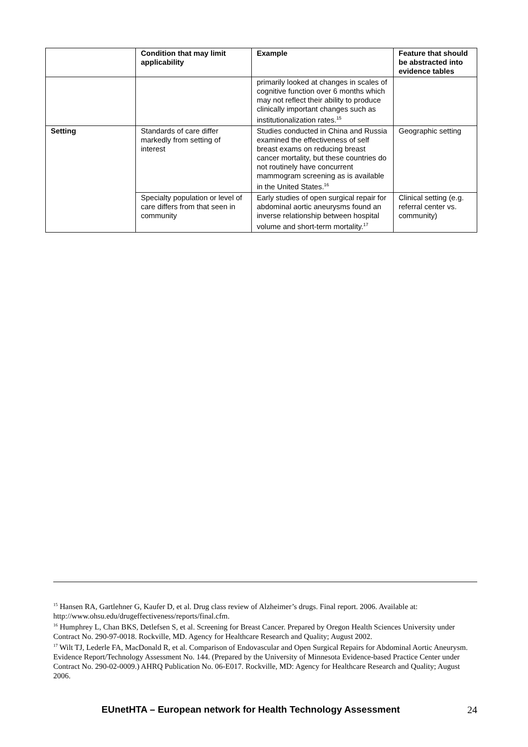| | Condition that may limit applicability | Example | Feature that should be abstracted into evidence tables |
| --- | --- | --- | --- |
| | | primarily looked at changes in scales of cognitive function over 6 months which may not reflect their ability to produce clinically important changes such as institutionalization rates.<sup>15</sup> | |
| Setting | Standards of care differ markedly from setting of interest | Studies conducted in China and Russia examined the effectiveness of self breast exams on reducing breast cancer mortality, but these countries do not routinely have concurrent mammogram screening as is available in the United States.<sup>16</sup> | Geographic setting |
| | Specialty population or level of care differs from that seen in community | Early studies of open surgical repair for abdominal aortic aneurysms found an inverse relationship between hospital volume and short-term mortality.<sup>17</sup> | Clinical setting (e.g. referral center vs. community) |
<sup>15</sup> Hansen RA, Gartlehner G, Kaufer D, et al. Drug class review of Alzheimer’s drugs. Final report. 2006. Available at: http://www.ohsu.edu/drugeffectiveness/reports/final.cfm.
<sup>16</sup> Humphrey L, Chan BKS, Detlefsen S, et al. Screening for Breast Cancer. Prepared by Oregon Health Sciences University under Contract No. 290-97-0018. Rockville, MD. Agency for Healthcare Research and Quality; August 2002.
<sup>17</sup> Wilt TJ, Lederle FA, MacDonald R, et al. Comparison of Endovascular and Open Surgical Repairs for Abdominal Aortic Aneurysm. Evidence Report/Technology Assessment No. 144. (Prepared by the University of Minnesota Evidence-based Practice Center under Contract No. 290-02-0009.) AHRQ Publication No. 06-E017. Rockville, MD: Agency for Healthcare Research and Quality; August 2006.
EUnetHTA – European network for Health Technology Assessment 24